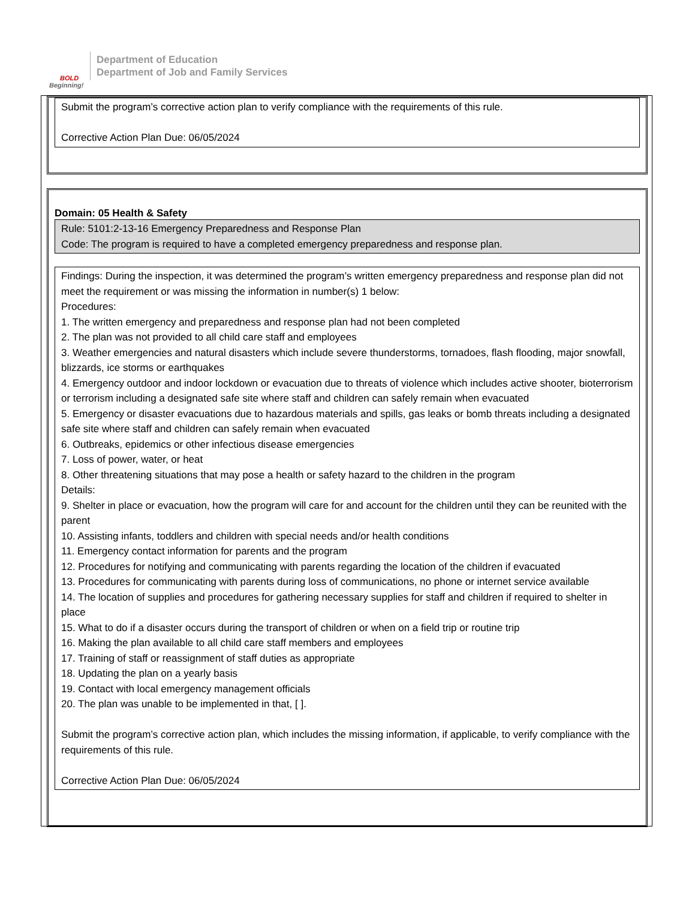BOLD
Beginning!
Department of Education
Department of Job and Family Services
Submit the program’s corrective action plan to verify compliance with the requirements of this rule.
Corrective Action Plan Due: 06/05/2024
Domain: 05 Health & Safety
Rule: 5101:2-13-16 Emergency Preparedness and Response Plan
Code: The program is required to have a completed emergency preparedness and response plan.
Findings: During the inspection, it was determined the program’s written emergency preparedness and response plan did not meet the requirement or was missing the information in number(s) 1 below:
Procedures:
1. The written emergency and preparedness and response plan had not been completed
2. The plan was not provided to all child care staff and employees
3. Weather emergencies and natural disasters which include severe thunderstorms, tornadoes, flash flooding, major snowfall, blizzards, ice storms or earthquakes
4. Emergency outdoor and indoor lockdown or evacuation due to threats of violence which includes active shooter, bioterrorism or terrorism including a designated safe site where staff and children can safely remain when evacuated
5. Emergency or disaster evacuations due to hazardous materials and spills, gas leaks or bomb threats including a designated safe site where staff and children can safely remain when evacuated
6. Outbreaks, epidemics or other infectious disease emergencies
7. Loss of power, water, or heat
8. Other threatening situations that may pose a health or safety hazard to the children in the program
Details:
9. Shelter in place or evacuation, how the program will care for and account for the children until they can be reunited with the parent
10. Assisting infants, toddlers and children with special needs and/or health conditions
11. Emergency contact information for parents and the program
12. Procedures for notifying and communicating with parents regarding the location of the children if evacuated
13. Procedures for communicating with parents during loss of communications, no phone or internet service available
14. The location of supplies and procedures for gathering necessary supplies for staff and children if required to shelter in place
15. What to do if a disaster occurs during the transport of children or when on a field trip or routine trip
16. Making the plan available to all child care staff members and employees
17. Training of staff or reassignment of staff duties as appropriate
18. Updating the plan on a yearly basis
19. Contact with local emergency management officials
20. The plan was unable to be implemented in that, [ ].
Submit the program’s corrective action plan, which includes the missing information, if applicable, to verify compliance with the requirements of this rule.
Corrective Action Plan Due: 06/05/2024